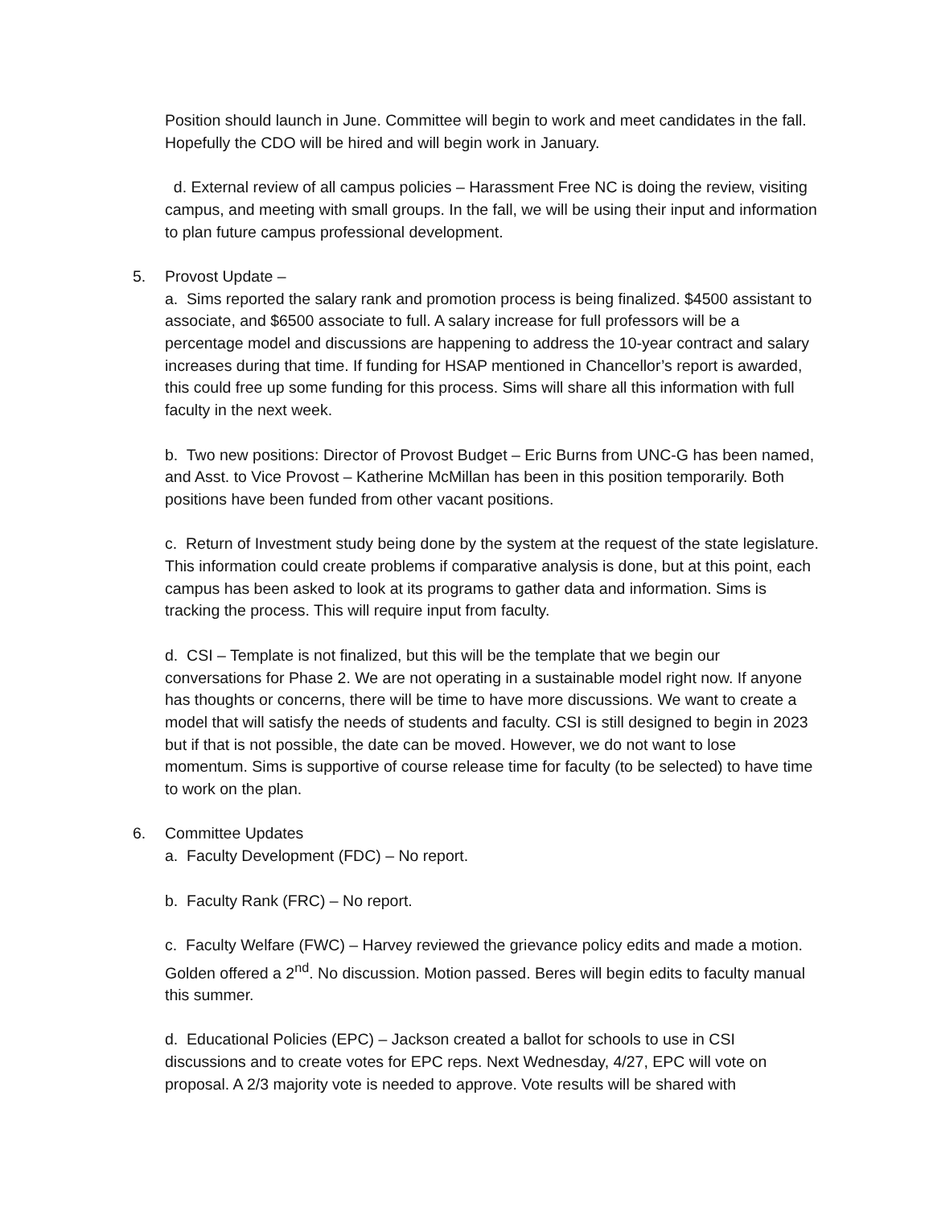Position should launch in June. Committee will begin to work and meet candidates in the fall. Hopefully the CDO will be hired and will begin work in January.
d. External review of all campus policies – Harassment Free NC is doing the review, visiting campus, and meeting with small groups. In the fall, we will be using their input and information to plan future campus professional development.
5. Provost Update –
a. Sims reported the salary rank and promotion process is being finalized. $4500 assistant to associate, and $6500 associate to full. A salary increase for full professors will be a percentage model and discussions are happening to address the 10-year contract and salary increases during that time. If funding for HSAP mentioned in Chancellor’s report is awarded, this could free up some funding for this process. Sims will share all this information with full faculty in the next week.
b. Two new positions: Director of Provost Budget – Eric Burns from UNC-G has been named, and Asst. to Vice Provost – Katherine McMillan has been in this position temporarily. Both positions have been funded from other vacant positions.
c. Return of Investment study being done by the system at the request of the state legislature. This information could create problems if comparative analysis is done, but at this point, each campus has been asked to look at its programs to gather data and information. Sims is tracking the process. This will require input from faculty.
d. CSI – Template is not finalized, but this will be the template that we begin our conversations for Phase 2. We are not operating in a sustainable model right now. If anyone has thoughts or concerns, there will be time to have more discussions. We want to create a model that will satisfy the needs of students and faculty. CSI is still designed to begin in 2023 but if that is not possible, the date can be moved. However, we do not want to lose momentum. Sims is supportive of course release time for faculty (to be selected) to have time to work on the plan.
6. Committee Updates
a. Faculty Development (FDC) – No report.
b. Faculty Rank (FRC) – No report.
c. Faculty Welfare (FWC) – Harvey reviewed the grievance policy edits and made a motion. Golden offered a 2<sup>nd</sup>. No discussion. Motion passed. Beres will begin edits to faculty manual this summer.
d. Educational Policies (EPC) – Jackson created a ballot for schools to use in CSI discussions and to create votes for EPC reps. Next Wednesday, 4/27, EPC will vote on proposal. A 2/3 majority vote is needed to approve. Vote results will be shared with